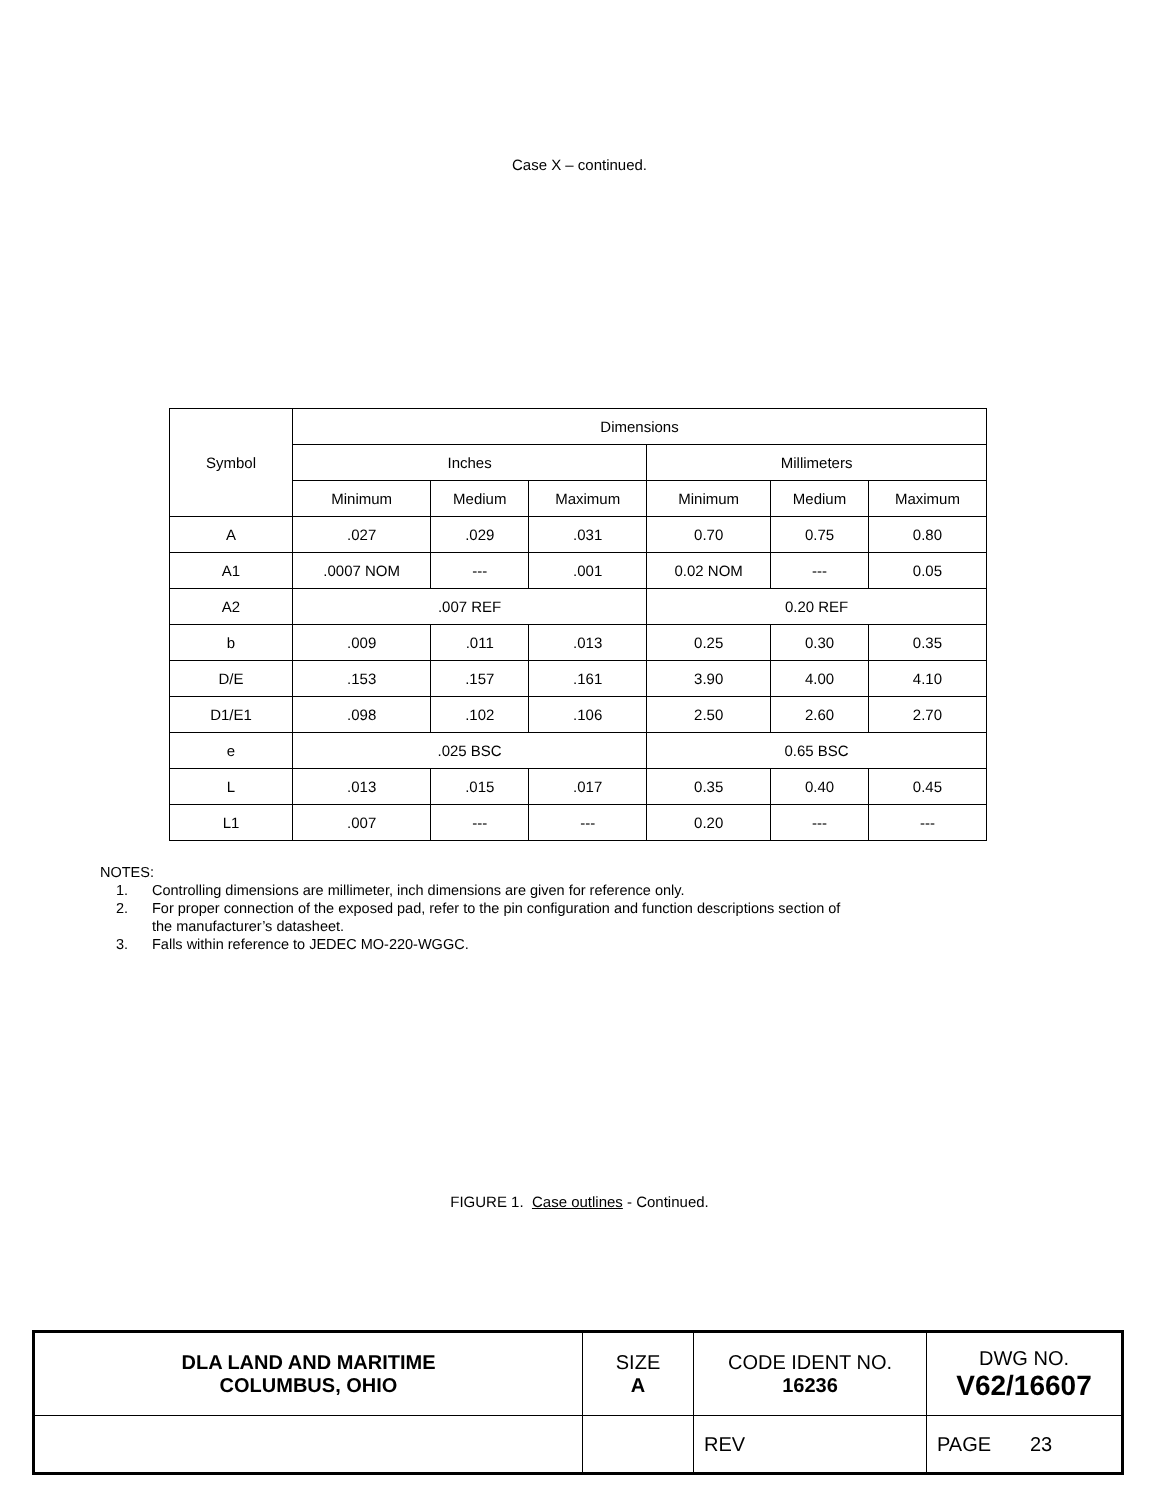Case X – continued.
| Symbol | Dimensions | | | | | |
| --- | --- | --- | --- | --- | --- | --- |
| | Inches | | | Millimeters | | |
| | Minimum | Medium | Maximum | Minimum | Medium | Maximum |
| A | .027 | .029 | .031 | 0.70 | 0.75 | 0.80 |
| A1 | .0007 NOM | --- | .001 | 0.02 NOM | --- | 0.05 |
| A2 | .007 REF | | | 0.20 REF | | |
| b | .009 | .011 | .013 | 0.25 | 0.30 | 0.35 |
| D/E | .153 | .157 | .161 | 3.90 | 4.00 | 4.10 |
| D1/E1 | .098 | .102 | .106 | 2.50 | 2.60 | 2.70 |
| e | .025 BSC | | | 0.65 BSC | | |
| L | .013 | .015 | .017 | 0.35 | 0.40 | 0.45 |
| L1 | .007 | --- | --- | 0.20 | --- | --- |
NOTES:
1. Controlling dimensions are millimeter, inch dimensions are given for reference only.
2. For proper connection of the exposed pad, refer to the pin configuration and function descriptions section of
the manufacturer’s datasheet.
3. Falls within reference to JEDEC MO-220-WGGC.
FIGURE 1. Case outlines - Continued.
| DLA LAND AND MARITIME COLUMBUS, OHIO | SIZE A | CODE IDENT NO. 16236 | DWG NO. V62/16607 |
| | | REV | PAGE 23 |